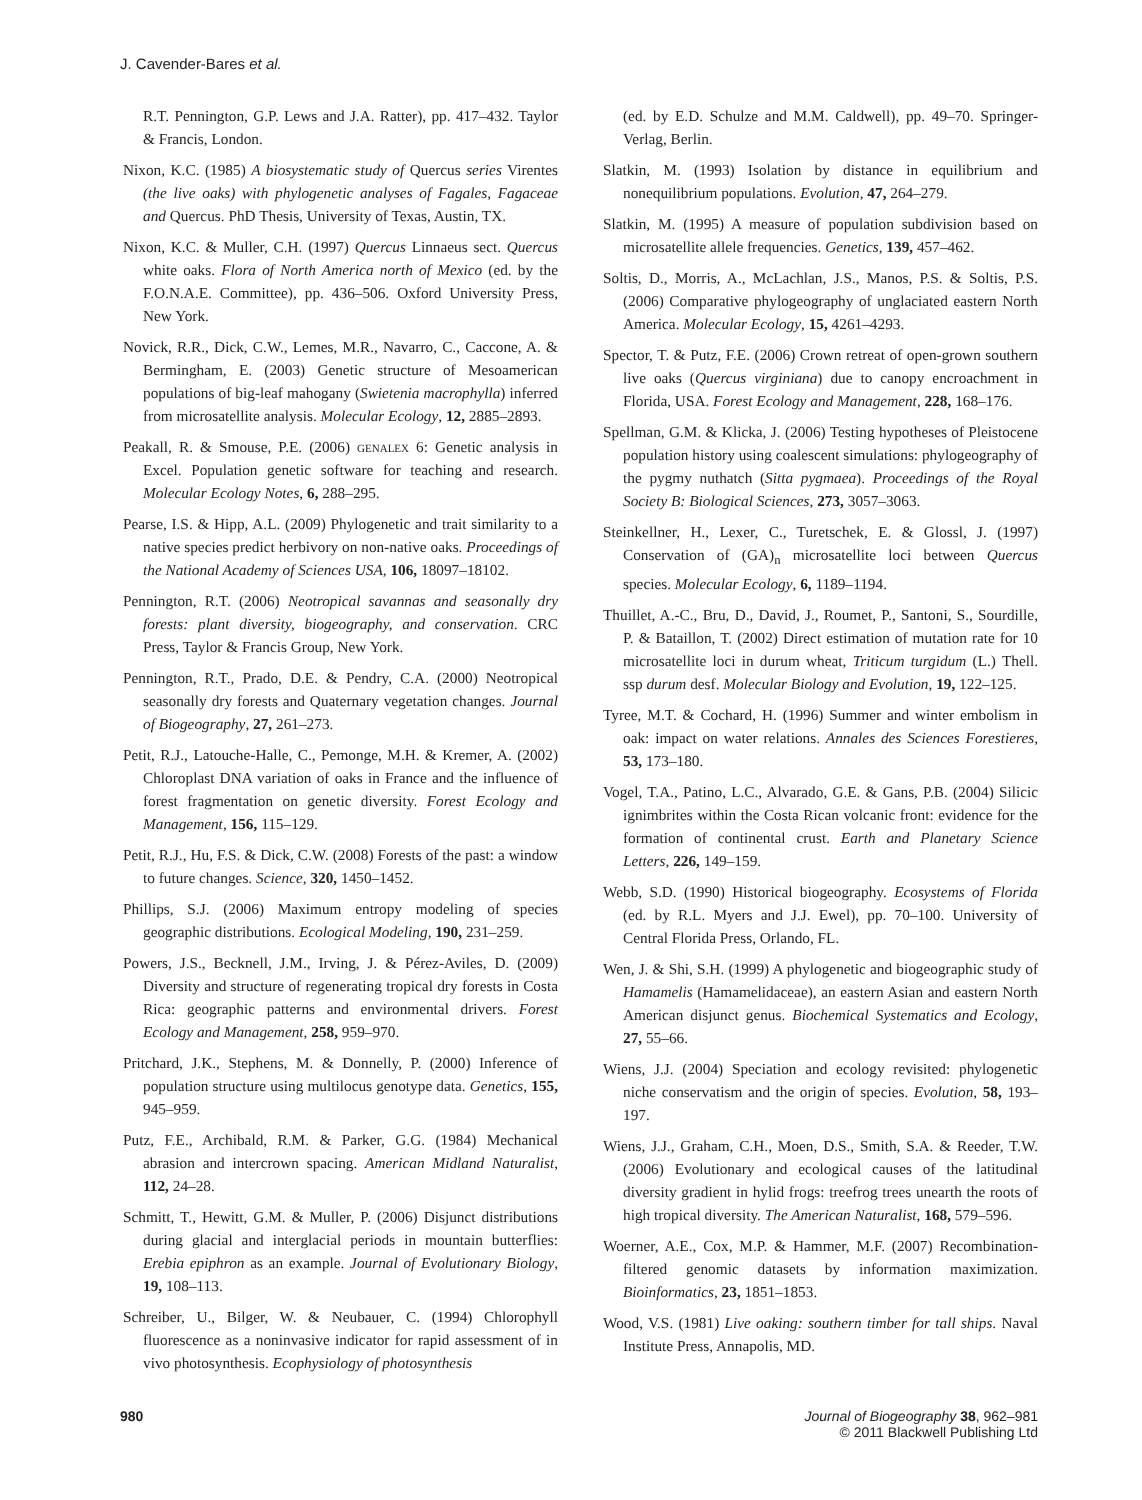J. Cavender-Bares et al.
R.T. Pennington, G.P. Lews and J.A. Ratter), pp. 417–432. Taylor & Francis, London.
Nixon, K.C. (1985) A biosystematic study of Quercus series Virentes (the live oaks) with phylogenetic analyses of Fagales, Fagaceae and Quercus. PhD Thesis, University of Texas, Austin, TX.
Nixon, K.C. & Muller, C.H. (1997) Quercus Linnaeus sect. Quercus white oaks. Flora of North America north of Mexico (ed. by the F.O.N.A.E. Committee), pp. 436–506. Oxford University Press, New York.
Novick, R.R., Dick, C.W., Lemes, M.R., Navarro, C., Caccone, A. & Bermingham, E. (2003) Genetic structure of Mesoamerican populations of big-leaf mahogany (Swietenia macrophylla) inferred from microsatellite analysis. Molecular Ecology, 12, 2885–2893.
Peakall, R. & Smouse, P.E. (2006) genalex 6: Genetic analysis in Excel. Population genetic software for teaching and research. Molecular Ecology Notes, 6, 288–295.
Pearse, I.S. & Hipp, A.L. (2009) Phylogenetic and trait similarity to a native species predict herbivory on non-native oaks. Proceedings of the National Academy of Sciences USA, 106, 18097–18102.
Pennington, R.T. (2006) Neotropical savannas and seasonally dry forests: plant diversity, biogeography, and conservation. CRC Press, Taylor & Francis Group, New York.
Pennington, R.T., Prado, D.E. & Pendry, C.A. (2000) Neotropical seasonally dry forests and Quaternary vegetation changes. Journal of Biogeography, 27, 261–273.
Petit, R.J., Latouche-Halle, C., Pemonge, M.H. & Kremer, A. (2002) Chloroplast DNA variation of oaks in France and the influence of forest fragmentation on genetic diversity. Forest Ecology and Management, 156, 115–129.
Petit, R.J., Hu, F.S. & Dick, C.W. (2008) Forests of the past: a window to future changes. Science, 320, 1450–1452.
Phillips, S.J. (2006) Maximum entropy modeling of species geographic distributions. Ecological Modeling, 190, 231–259.
Powers, J.S., Becknell, J.M., Irving, J. & Pérez-Aviles, D. (2009) Diversity and structure of regenerating tropical dry forests in Costa Rica: geographic patterns and environmental drivers. Forest Ecology and Management, 258, 959–970.
Pritchard, J.K., Stephens, M. & Donnelly, P. (2000) Inference of population structure using multilocus genotype data. Genetics, 155, 945–959.
Putz, F.E., Archibald, R.M. & Parker, G.G. (1984) Mechanical abrasion and intercrown spacing. American Midland Naturalist, 112, 24–28.
Schmitt, T., Hewitt, G.M. & Muller, P. (2006) Disjunct distributions during glacial and interglacial periods in mountain butterflies: Erebia epiphron as an example. Journal of Evolutionary Biology, 19, 108–113.
Schreiber, U., Bilger, W. & Neubauer, C. (1994) Chlorophyll fluorescence as a noninvasive indicator for rapid assessment of in vivo photosynthesis. Ecophysiology of photosynthesis
(ed. by E.D. Schulze and M.M. Caldwell), pp. 49–70. Springer-Verlag, Berlin.
Slatkin, M. (1993) Isolation by distance in equilibrium and nonequilibrium populations. Evolution, 47, 264–279.
Slatkin, M. (1995) A measure of population subdivision based on microsatellite allele frequencies. Genetics, 139, 457–462.
Soltis, D., Morris, A., McLachlan, J.S., Manos, P.S. & Soltis, P.S. (2006) Comparative phylogeography of unglaciated eastern North America. Molecular Ecology, 15, 4261–4293.
Spector, T. & Putz, F.E. (2006) Crown retreat of open-grown southern live oaks (Quercus virginiana) due to canopy encroachment in Florida, USA. Forest Ecology and Management, 228, 168–176.
Spellman, G.M. & Klicka, J. (2006) Testing hypotheses of Pleistocene population history using coalescent simulations: phylogeography of the pygmy nuthatch (Sitta pygmaea). Proceedings of the Royal Society B: Biological Sciences, 273, 3057–3063.
Steinkellner, H., Lexer, C., Turetschek, E. & Glossl, J. (1997) Conservation of (GA)<sub>n</sub> microsatellite loci between Quercus species. Molecular Ecology, 6, 1189–1194.
Thuillet, A.-C., Bru, D., David, J., Roumet, P., Santoni, S., Sourdille, P. & Bataillon, T. (2002) Direct estimation of mutation rate for 10 microsatellite loci in durum wheat, Triticum turgidum (L.) Thell. ssp durum desf. Molecular Biology and Evolution, 19, 122–125.
Tyree, M.T. & Cochard, H. (1996) Summer and winter embolism in oak: impact on water relations. Annales des Sciences Forestieres, 53, 173–180.
Vogel, T.A., Patino, L.C., Alvarado, G.E. & Gans, P.B. (2004) Silicic ignimbrites within the Costa Rican volcanic front: evidence for the formation of continental crust. Earth and Planetary Science Letters, 226, 149–159.
Webb, S.D. (1990) Historical biogeography. Ecosystems of Florida (ed. by R.L. Myers and J.J. Ewel), pp. 70–100. University of Central Florida Press, Orlando, FL.
Wen, J. & Shi, S.H. (1999) A phylogenetic and biogeographic study of Hamamelis (Hamamelidaceae), an eastern Asian and eastern North American disjunct genus. Biochemical Systematics and Ecology, 27, 55–66.
Wiens, J.J. (2004) Speciation and ecology revisited: phylogenetic niche conservatism and the origin of species. Evolution, 58, 193–197.
Wiens, J.J., Graham, C.H., Moen, D.S., Smith, S.A. & Reeder, T.W. (2006) Evolutionary and ecological causes of the latitudinal diversity gradient in hylid frogs: treefrog trees unearth the roots of high tropical diversity. The American Naturalist, 168, 579–596.
Woerner, A.E., Cox, M.P. & Hammer, M.F. (2007) Recombination-filtered genomic datasets by information maximization. Bioinformatics, 23, 1851–1853.
Wood, V.S. (1981) Live oaking: southern timber for tall ships. Naval Institute Press, Annapolis, MD.
980 Journal of Biogeography 38, 962–981
© 2011 Blackwell Publishing Ltd